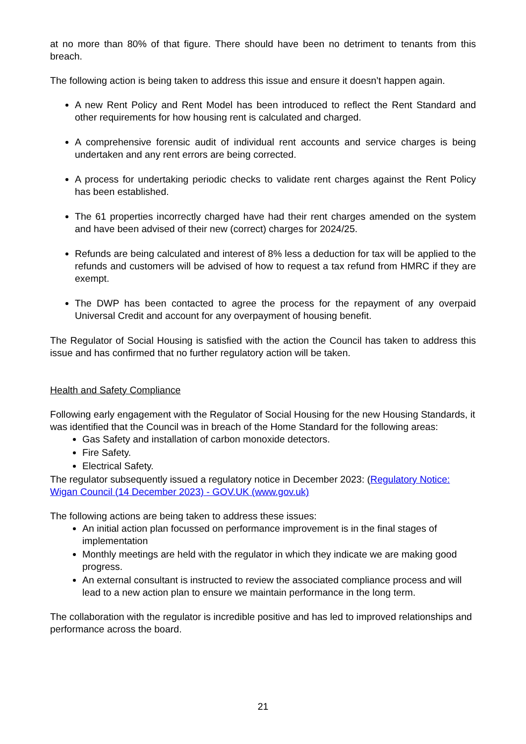at no more than 80% of that figure. There should have been no detriment to tenants from this breach.
The following action is being taken to address this issue and ensure it doesn’t happen again.
A new Rent Policy and Rent Model has been introduced to reflect the Rent Standard and other requirements for how housing rent is calculated and charged.
A comprehensive forensic audit of individual rent accounts and service charges is being undertaken and any rent errors are being corrected.
A process for undertaking periodic checks to validate rent charges against the Rent Policy has been established.
The 61 properties incorrectly charged have had their rent charges amended on the system and have been advised of their new (correct) charges for 2024/25.
Refunds are being calculated and interest of 8% less a deduction for tax will be applied to the refunds and customers will be advised of how to request a tax refund from HMRC if they are exempt.
The DWP has been contacted to agree the process for the repayment of any overpaid Universal Credit and account for any overpayment of housing benefit.
The Regulator of Social Housing is satisfied with the action the Council has taken to address this issue and has confirmed that no further regulatory action will be taken.
Health and Safety Compliance
Following early engagement with the Regulator of Social Housing for the new Housing Standards, it was identified that the Council was in breach of the Home Standard for the following areas:
Gas Safety and installation of carbon monoxide detectors.
Fire Safety.
Electrical Safety.
The regulator subsequently issued a regulatory notice in December 2023: (Regulatory Notice: Wigan Council (14 December 2023) - GOV.UK (www.gov.uk)
The following actions are being taken to address these issues:
An initial action plan focussed on performance improvement is in the final stages of implementation
Monthly meetings are held with the regulator in which they indicate we are making good progress.
An external consultant is instructed to review the associated compliance process and will lead to a new action plan to ensure we maintain performance in the long term.
The collaboration with the regulator is incredible positive and has led to improved relationships and performance across the board.
21